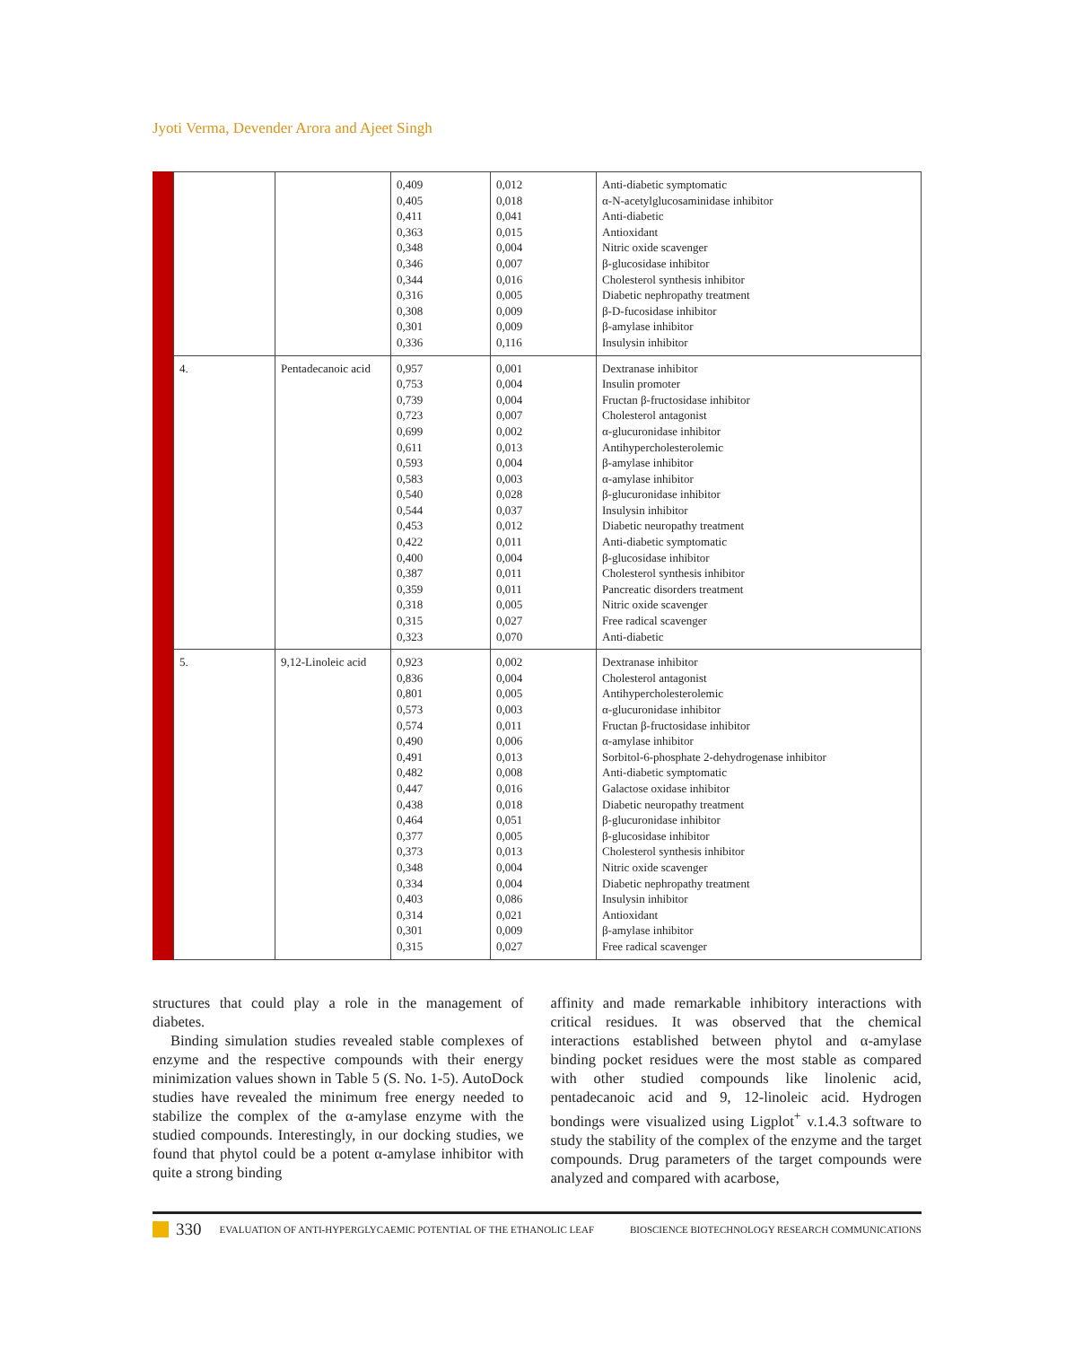Jyoti Verma, Devender Arora and Ajeet Singh
| | | 0,409 0,405 0,411 0,363 0,348 0,346 0,344 0,316 0,308 0,301 0,336 | 0,012 0,018 0,041 0,015 0,004 0,007 0,016 0,005 0,009 0,009 0,116 | Anti-diabetic symptomatic α-N-acetylglucosaminidase inhibitor Anti-diabetic Antioxidant Nitric oxide scavenger β-glucosidase inhibitor Cholesterol synthesis inhibitor Diabetic nephropathy treatment β-D-fucosidase inhibitor β-amylase inhibitor Insulysin inhibitor |
| 4. | Pentadecanoic acid | 0,957 0,753 0,739 0,723 0,699 0,611 0,593 0,583 0,540 0,544 0,453 0,422 0,400 0,387 0,359 0,318 0,315 0,323 | 0,001 0,004 0,004 0,007 0,002 0,013 0,004 0,003 0,028 0,037 0,012 0,011 0,004 0,011 0,011 0,005 0,027 0,070 | Dextranase inhibitor Insulin promoter Fructan β-fructosidase inhibitor Cholesterol antagonist α-glucuronidase inhibitor Antihypercholesterolemic β-amylase inhibitor α-amylase inhibitor β-glucuronidase inhibitor Insulysin inhibitor Diabetic neuropathy treatment Anti-diabetic symptomatic β-glucosidase inhibitor Cholesterol synthesis inhibitor Pancreatic disorders treatment Nitric oxide scavenger Free radical scavenger Anti-diabetic |
| 5. | 9,12-Linoleic acid | 0,923 0,836 0,801 0,573 0,574 0,490 0,491 0,482 0,447 0,438 0,464 0,377 0,373 0,348 0,334 0,403 0,314 0,301 0,315 | 0,002 0,004 0,005 0,003 0,011 0,006 0,013 0,008 0,016 0,018 0,051 0,005 0,013 0,004 0,004 0,086 0,021 0,009 0,027 | Dextranase inhibitor Cholesterol antagonist Antihypercholesterolemic α-glucuronidase inhibitor Fructan β-fructosidase inhibitor α-amylase inhibitor Sorbitol-6-phosphate 2-dehydrogenase inhibitor Anti-diabetic symptomatic Galactose oxidase inhibitor Diabetic neuropathy treatment β-glucuronidase inhibitor β-glucosidase inhibitor Cholesterol synthesis inhibitor Nitric oxide scavenger Diabetic nephropathy treatment Insulysin inhibitor Antioxidant β-amylase inhibitor Free radical scavenger |
structures that could play a role in the management of diabetes.
Binding simulation studies revealed stable complexes of enzyme and the respective compounds with their energy minimization values shown in Table 5 (S. No. 1-5). AutoDock studies have revealed the minimum free energy needed to stabilize the complex of the α-amylase enzyme with the studied compounds. Interestingly, in our docking studies, we found that phytol could be a potent α-amylase inhibitor with quite a strong binding
affinity and made remarkable inhibitory interactions with critical residues. It was observed that the chemical interactions established between phytol and α-amylase binding pocket residues were the most stable as compared with other studied compounds like linolenic acid, pentadecanoic acid and 9, 12-linoleic acid. Hydrogen bondings were visualized using Ligplot<sup>+</sup> v.1.4.3 software to study the stability of the complex of the enzyme and the target compounds. Drug parameters of the target compounds were analyzed and compared with acarbose,
330 EVALUATION OF ANTI-HYPERGLYCAEMIC POTENTIAL OF THE ETHANOLIC LEAF BIOSCIENCE BIOTECHNOLOGY RESEARCH COMMUNICATIONS